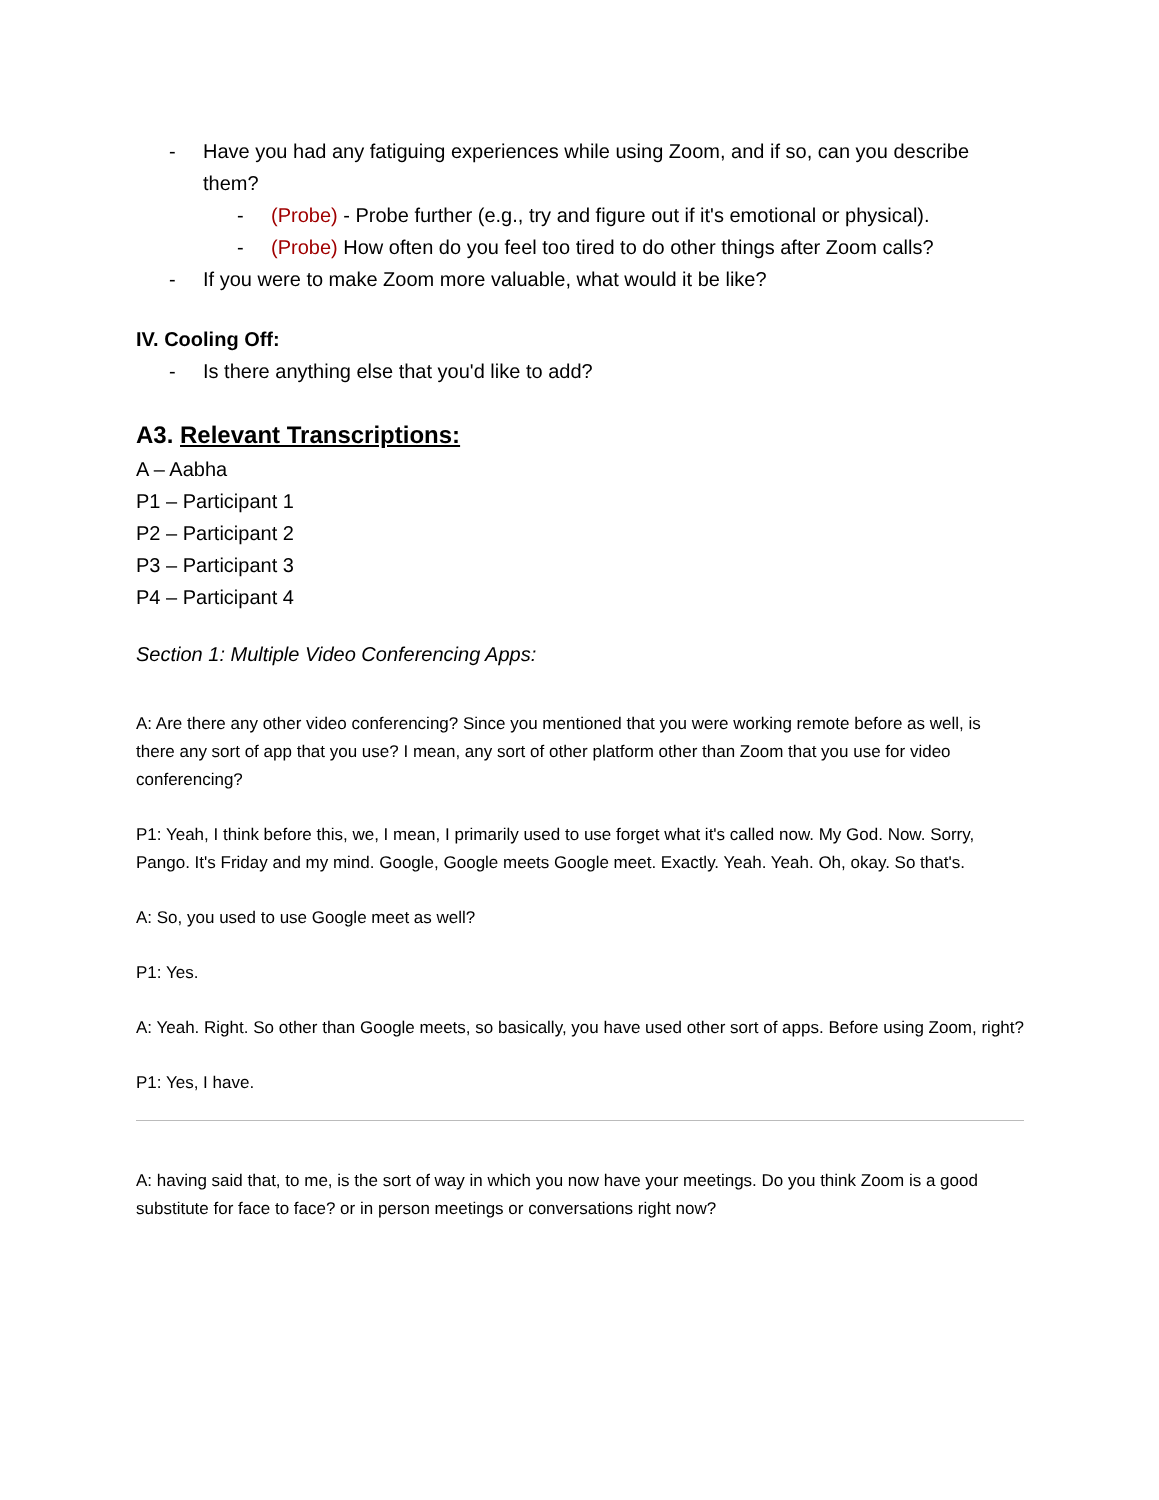- Have you had any fatiguing experiences while using Zoom, and if so, can you describe them?
- (Probe) - Probe further (e.g., try and figure out if it's emotional or physical).
- (Probe) How often do you feel too tired to do other things after Zoom calls?
- If you were to make Zoom more valuable, what would it be like?
IV. Cooling Off:
- Is there anything else that you'd like to add?
A3. Relevant Transcriptions:
A – Aabha
P1 – Participant 1
P2 – Participant 2
P3 – Participant 3
P4 – Participant 4
Section 1: Multiple Video Conferencing Apps:
A: Are there any other video conferencing? Since you mentioned that you were working remote before as well, is there any sort of app that you use? I mean, any sort of other platform other than Zoom that you use for video conferencing?
P1: Yeah, I think before this, we, I mean, I primarily used to use forget what it's called now. My God. Now. Sorry, Pango. It's Friday and my mind. Google, Google meets Google meet. Exactly. Yeah. Yeah. Oh, okay. So that's.
A: So, you used to use Google meet as well?
P1: Yes.
A: Yeah. Right. So other than Google meets, so basically, you have used other sort of apps. Before using Zoom, right?
P1: Yes, I have.
A: having said that, to me, is the sort of way in which you now have your meetings. Do you think Zoom is a good substitute for face to face? or in person meetings or conversations right now?